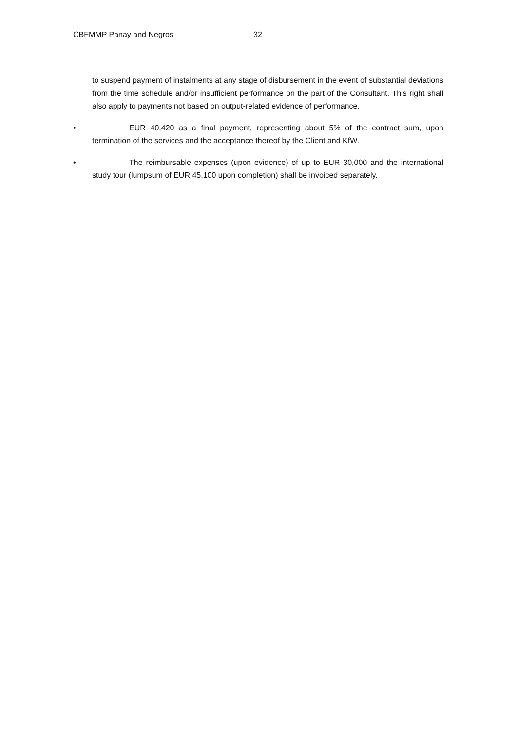CBFMMP Panay and Negros 32
to suspend payment of instalments at any stage of disbursement in the event of substantial deviations from the time schedule and/or insufficient performance on the part of the Consultant. This right shall also apply to payments not based on output-related evidence of performance.
• EUR 40,420 as a final payment, representing about 5% of the contract sum, upon termination of the services and the acceptance thereof by the Client and KfW.
• The reimbursable expenses (upon evidence) of up to EUR 30,000 and the international study tour (lumpsum of EUR 45,100 upon completion) shall be invoiced separately.